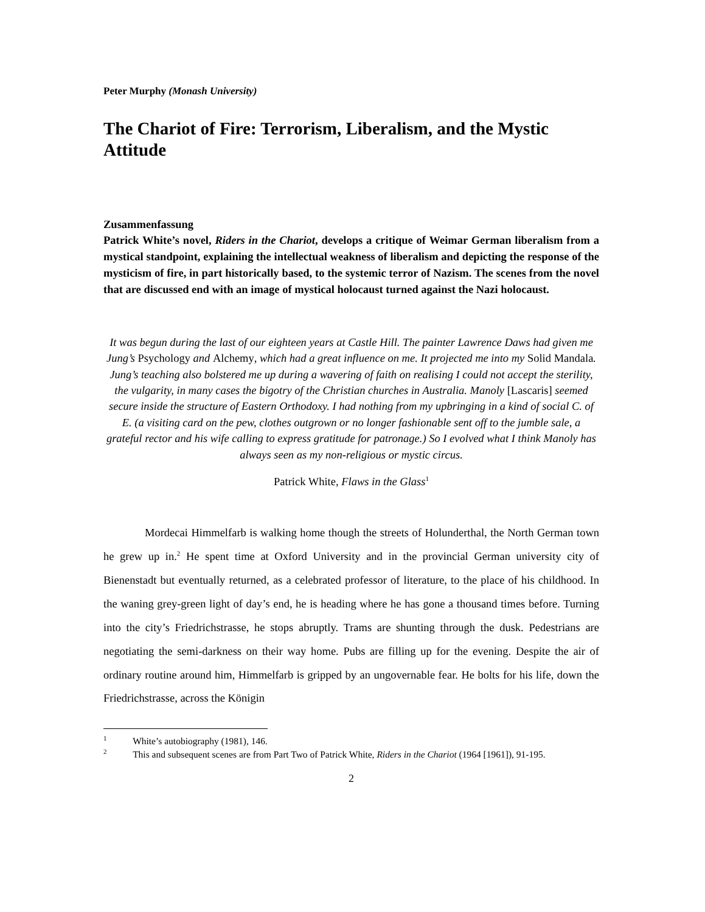Peter Murphy (Monash University)
The Chariot of Fire: Terrorism, Liberalism, and the Mystic Attitude
Zusammenfassung
Patrick White’s novel, Riders in the Chariot, develops a critique of Weimar German liberalism from a mystical standpoint, explaining the intellectual weakness of liberalism and depicting the response of the mysticism of fire, in part historically based, to the systemic terror of Nazism. The scenes from the novel that are discussed end with an image of mystical holocaust turned against the Nazi holocaust.
It was begun during the last of our eighteen years at Castle Hill. The painter Lawrence Daws had given me Jung’s Psychology and Alchemy, which had a great influence on me. It projected me into my Solid Mandala. Jung’s teaching also bolstered me up during a wavering of faith on realising I could not accept the sterility, the vulgarity, in many cases the bigotry of the Christian churches in Australia. Manoly [Lascaris] seemed secure inside the structure of Eastern Orthodoxy. I had nothing from my upbringing in a kind of social C. of E. (a visiting card on the pew, clothes outgrown or no longer fashionable sent off to the jumble sale, a grateful rector and his wife calling to express gratitude for patronage.) So I evolved what I think Manoly has always seen as my non-religious or mystic circus.
Patrick White, Flaws in the Glass<sup>1</sup>
Mordecai Himmelfarb is walking home though the streets of Holunderthal, the North German town he grew up in.<sup>2</sup> He spent time at Oxford University and in the provincial German university city of Bienenstadt but eventually returned, as a celebrated professor of literature, to the place of his childhood. In the waning grey-green light of day’s end, he is heading where he has gone a thousand times before. Turning into the city’s Friedrichstrasse, he stops abruptly. Trams are shunting through the dusk. Pedestrians are negotiating the semi-darkness on their way home. Pubs are filling up for the evening. Despite the air of ordinary routine around him, Himmelfarb is gripped by an ungovernable fear. He bolts for his life, down the Friedrichstrasse, across the Königin
<sup>1</sup> White’s autobiography (1981), 146.
<sup>2</sup> This and subsequent scenes are from Part Two of Patrick White, Riders in the Chariot (1964 [1961]), 91-195.
2